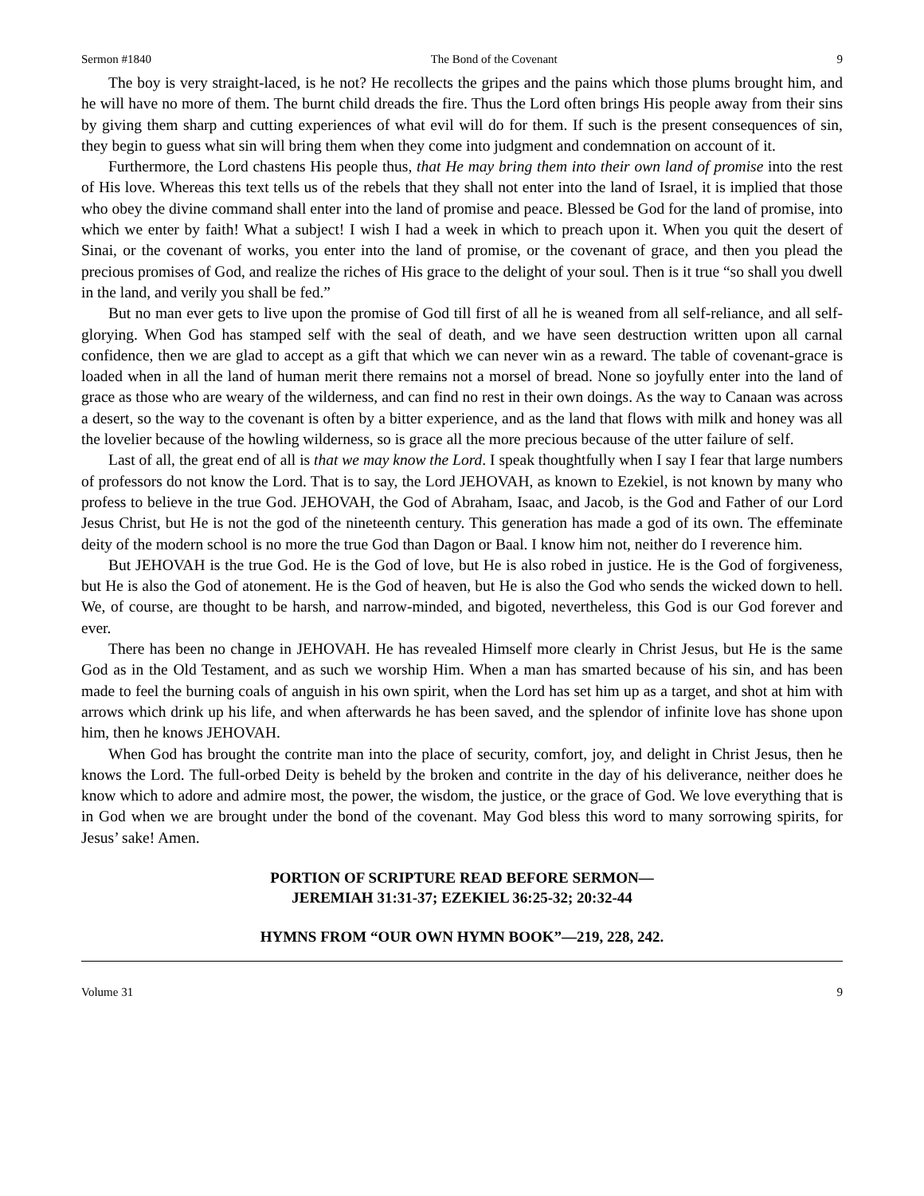Sermon #1840 The Bond of the Covenant 9
The boy is very straight-laced, is he not? He recollects the gripes and the pains which those plums brought him, and he will have no more of them. The burnt child dreads the fire. Thus the Lord often brings His people away from their sins by giving them sharp and cutting experiences of what evil will do for them. If such is the present consequences of sin, they begin to guess what sin will bring them when they come into judgment and condemnation on account of it.
Furthermore, the Lord chastens His people thus, that He may bring them into their own land of promise into the rest of His love. Whereas this text tells us of the rebels that they shall not enter into the land of Israel, it is implied that those who obey the divine command shall enter into the land of promise and peace. Blessed be God for the land of promise, into which we enter by faith! What a subject! I wish I had a week in which to preach upon it. When you quit the desert of Sinai, or the covenant of works, you enter into the land of promise, or the covenant of grace, and then you plead the precious promises of God, and realize the riches of His grace to the delight of your soul. Then is it true “so shall you dwell in the land, and verily you shall be fed.”
But no man ever gets to live upon the promise of God till first of all he is weaned from all self-reliance, and all self-glorying. When God has stamped self with the seal of death, and we have seen destruction written upon all carnal confidence, then we are glad to accept as a gift that which we can never win as a reward. The table of covenant-grace is loaded when in all the land of human merit there remains not a morsel of bread. None so joyfully enter into the land of grace as those who are weary of the wilderness, and can find no rest in their own doings. As the way to Canaan was across a desert, so the way to the covenant is often by a bitter experience, and as the land that flows with milk and honey was all the lovelier because of the howling wilderness, so is grace all the more precious because of the utter failure of self.
Last of all, the great end of all is that we may know the Lord. I speak thoughtfully when I say I fear that large numbers of professors do not know the Lord. That is to say, the Lord JEHOVAH, as known to Ezekiel, is not known by many who profess to believe in the true God. JEHOVAH, the God of Abraham, Isaac, and Jacob, is the God and Father of our Lord Jesus Christ, but He is not the god of the nineteenth century. This generation has made a god of its own. The effeminate deity of the modern school is no more the true God than Dagon or Baal. I know him not, neither do I reverence him.
But JEHOVAH is the true God. He is the God of love, but He is also robed in justice. He is the God of forgiveness, but He is also the God of atonement. He is the God of heaven, but He is also the God who sends the wicked down to hell. We, of course, are thought to be harsh, and narrow-minded, and bigoted, nevertheless, this God is our God forever and ever.
There has been no change in JEHOVAH. He has revealed Himself more clearly in Christ Jesus, but He is the same God as in the Old Testament, and as such we worship Him. When a man has smarted because of his sin, and has been made to feel the burning coals of anguish in his own spirit, when the Lord has set him up as a target, and shot at him with arrows which drink up his life, and when afterwards he has been saved, and the splendor of infinite love has shone upon him, then he knows JEHOVAH.
When God has brought the contrite man into the place of security, comfort, joy, and delight in Christ Jesus, then he knows the Lord. The full-orbed Deity is beheld by the broken and contrite in the day of his deliverance, neither does he know which to adore and admire most, the power, the wisdom, the justice, or the grace of God. We love everything that is in God when we are brought under the bond of the covenant. May God bless this word to many sorrowing spirits, for Jesus’ sake! Amen.
PORTION OF SCRIPTURE READ BEFORE SERMON—
JEREMIAH 31:31-37; EZEKIEL 36:25-32; 20:32-44
HYMNS FROM “OUR OWN HYMN BOOK”—219, 228, 242.
Volume 31 9